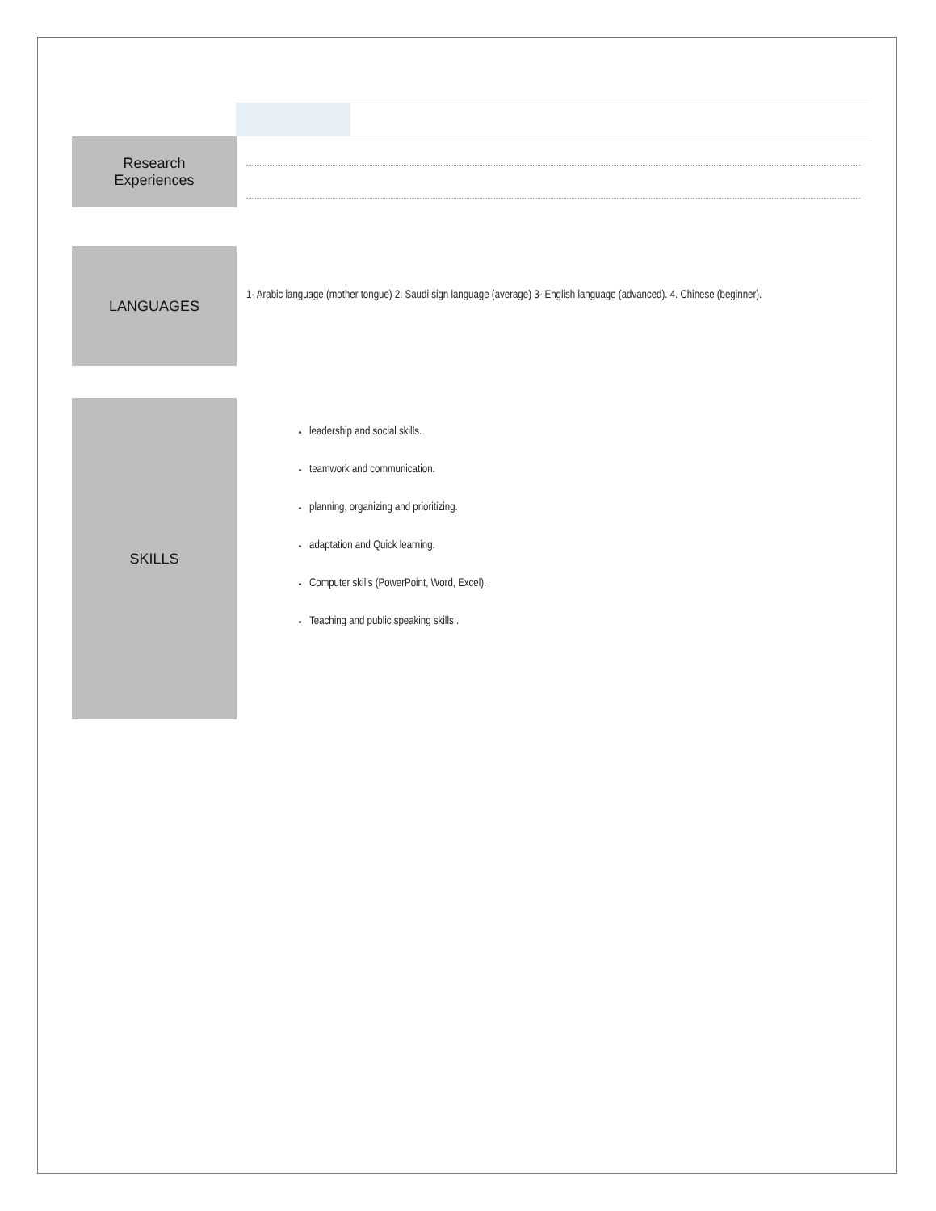Research
Experiences
LANGUAGES
1- Arabic language (mother tongue) 2. Saudi sign language (average) 3- English language (advanced). 4. Chinese (beginner).
SKILLS
leadership and social skills.
teamwork and communication.
planning, organizing and prioritizing.
adaptation and Quick learning.
Computer skills (PowerPoint, Word, Excel).
Teaching and public speaking skills .